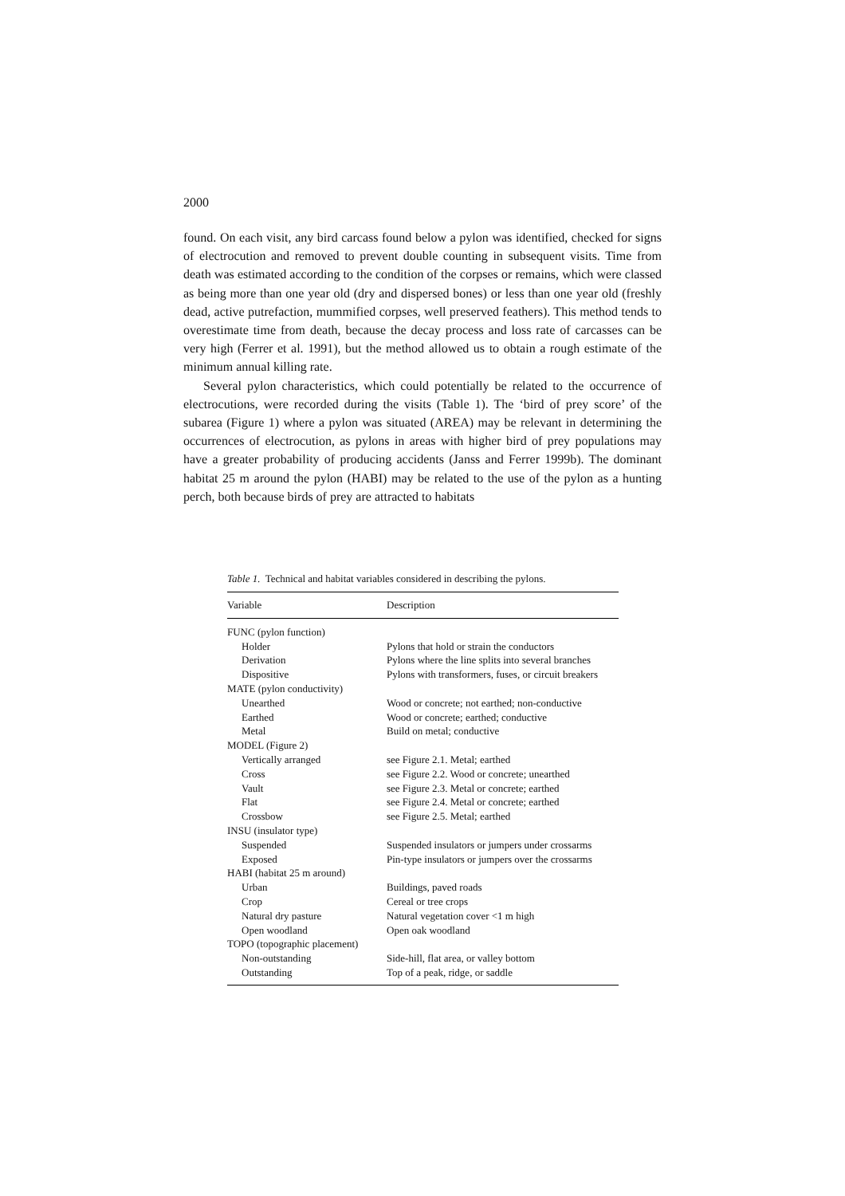2000
found. On each visit, any bird carcass found below a pylon was identified, checked for signs of electrocution and removed to prevent double counting in subsequent visits. Time from death was estimated according to the condition of the corpses or remains, which were classed as being more than one year old (dry and dispersed bones) or less than one year old (freshly dead, active putrefaction, mummified corpses, well preserved feathers). This method tends to overestimate time from death, because the decay process and loss rate of carcasses can be very high (Ferrer et al. 1991), but the method allowed us to obtain a rough estimate of the minimum annual killing rate.
Several pylon characteristics, which could potentially be related to the occurrence of electrocutions, were recorded during the visits (Table 1). The ‘bird of prey score’ of the subarea (Figure 1) where a pylon was situated (AREA) may be relevant in determining the occurrences of electrocution, as pylons in areas with higher bird of prey populations may have a greater probability of producing accidents (Janss and Ferrer 1999b). The dominant habitat 25 m around the pylon (HABI) may be related to the use of the pylon as a hunting perch, both because birds of prey are attracted to habitats
Table 1. Technical and habitat variables considered in describing the pylons.
| Variable | Description |
| --- | --- |
| FUNC (pylon function) | |
| Holder | Pylons that hold or strain the conductors |
| Derivation | Pylons where the line splits into several branches |
| Dispositive | Pylons with transformers, fuses, or circuit breakers |
| MATE (pylon conductivity) | |
| Unearthed | Wood or concrete; not earthed; non-conductive |
| Earthed | Wood or concrete; earthed; conductive |
| Metal | Build on metal; conductive |
| MODEL (Figure 2) | |
| Vertically arranged | see Figure 2.1. Metal; earthed |
| Cross | see Figure 2.2. Wood or concrete; unearthed |
| Vault | see Figure 2.3. Metal or concrete; earthed |
| Flat | see Figure 2.4. Metal or concrete; earthed |
| Crossbow | see Figure 2.5. Metal; earthed |
| INSU (insulator type) | |
| Suspended | Suspended insulators or jumpers under crossarms |
| Exposed | Pin-type insulators or jumpers over the crossarms |
| HABI (habitat 25 m around) | |
| Urban | Buildings, paved roads |
| Crop | Cereal or tree crops |
| Natural dry pasture | Natural vegetation cover <1 m high |
| Open woodland | Open oak woodland |
| TOPO (topographic placement) | |
| Non-outstanding | Side-hill, flat area, or valley bottom |
| Outstanding | Top of a peak, ridge, or saddle |